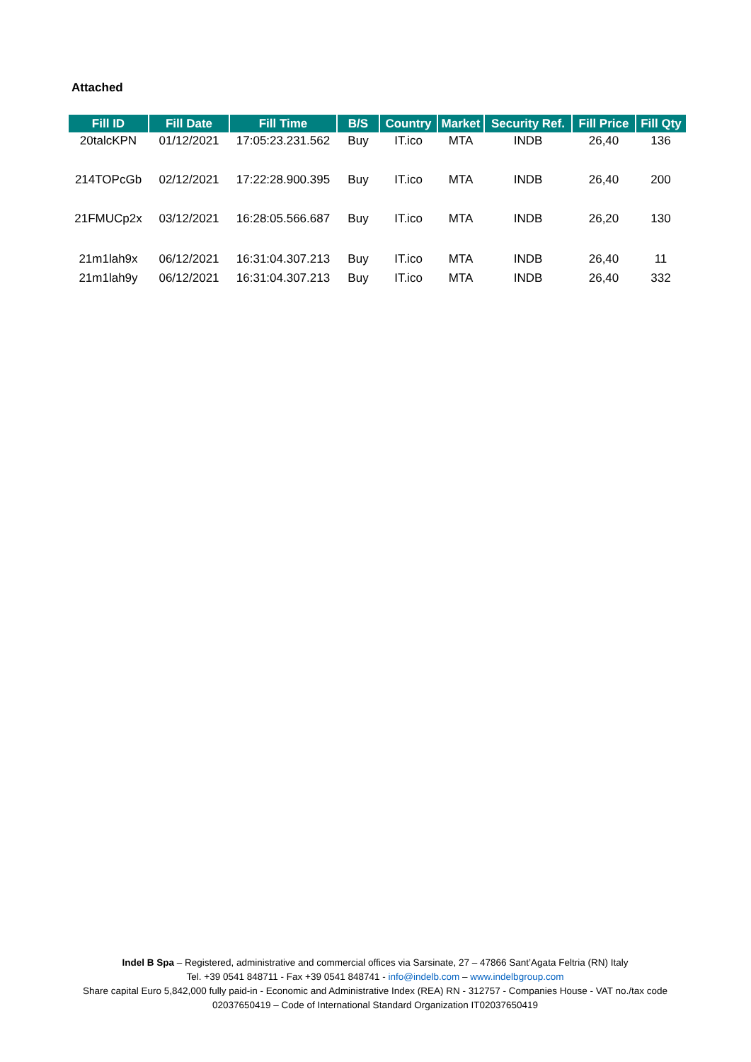Attached
| Fill ID | Fill Date | Fill Time | B/S | Country | Market | Security Ref. | Fill Price | Fill Qty |
| --- | --- | --- | --- | --- | --- | --- | --- | --- |
| 20talcKPN | 01/12/2021 | 17:05:23.231.562 | Buy | IT.ico | MTA | INDB | 26,40 | 136 |
| 214TOPcGb | 02/12/2021 | 17:22:28.900.395 | Buy | IT.ico | MTA | INDB | 26,40 | 200 |
| 21FMUCp2x | 03/12/2021 | 16:28:05.566.687 | Buy | IT.ico | MTA | INDB | 26,20 | 130 |
| 21m1lah9x | 06/12/2021 | 16:31:04.307.213 | Buy | IT.ico | MTA | INDB | 26,40 | 11 |
| 21m1lah9y | 06/12/2021 | 16:31:04.307.213 | Buy | IT.ico | MTA | INDB | 26,40 | 332 |
Indel B Spa – Registered, administrative and commercial offices via Sarsinate, 27 – 47866 Sant’Agata Feltria (RN) Italy
Tel. +39 0541 848711 - Fax +39 0541 848741 - info@indelb.com – www.indelbgroup.com
Share capital Euro 5,842,000 fully paid-in - Economic and Administrative Index (REA) RN - 312757 - Companies House - VAT no./tax code 02037650419 – Code of International Standard Organization IT02037650419